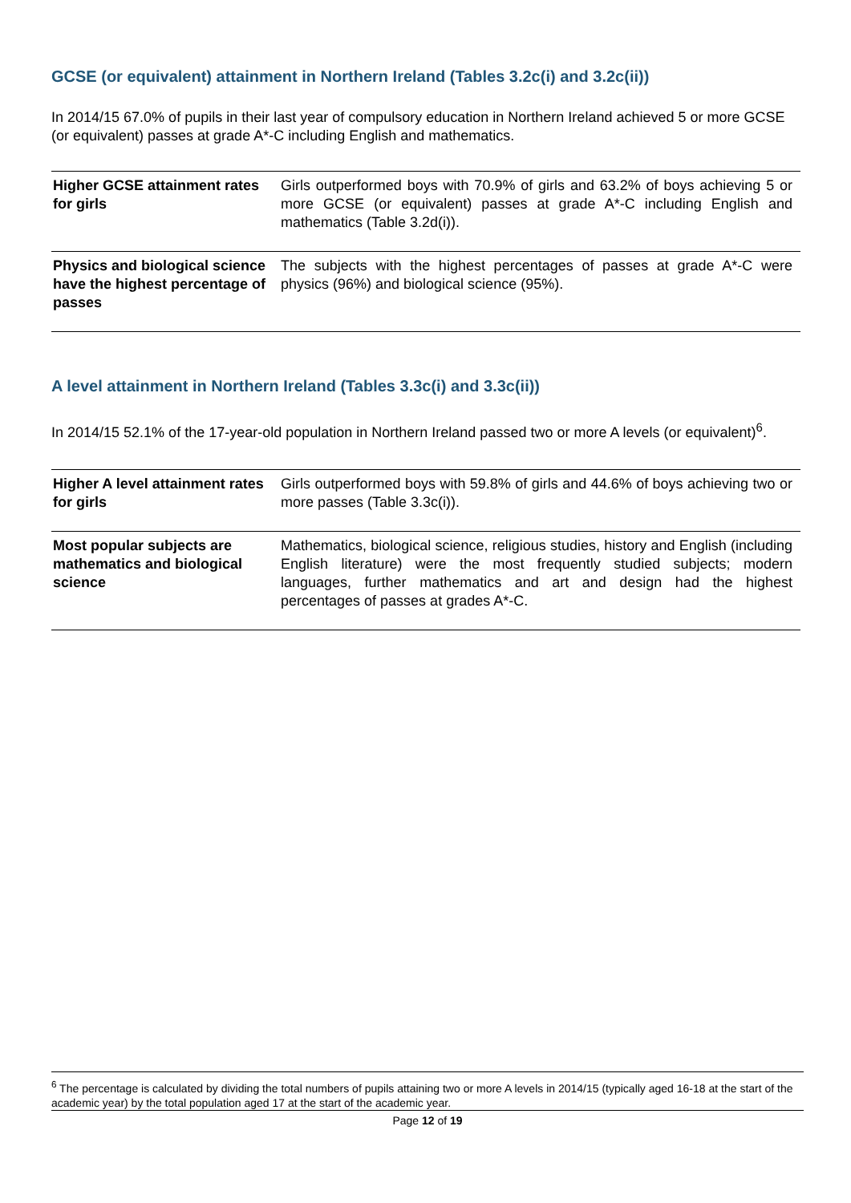GCSE (or equivalent) attainment in Northern Ireland (Tables 3.2c(i) and 3.2c(ii))
In 2014/15 67.0% of pupils in their last year of compulsory education in Northern Ireland achieved 5 or more GCSE (or equivalent) passes at grade A*-C including English and mathematics.
| Higher GCSE attainment rates for girls | Girls outperformed boys with 70.9% of girls and 63.2% of boys achieving 5 or more GCSE (or equivalent) passes at grade A*-C including English and mathematics (Table 3.2d(i)). |
| Physics and biological science have the highest percentage of passes | The subjects with the highest percentages of passes at grade A*-C were physics (96%) and biological science (95%). |
A level attainment in Northern Ireland (Tables 3.3c(i) and 3.3c(ii))
In 2014/15 52.1% of the 17-year-old population in Northern Ireland passed two or more A levels (or equivalent)<sup>6</sup>.
| Higher A level attainment rates for girls | Girls outperformed boys with 59.8% of girls and 44.6% of boys achieving two or more passes (Table 3.3c(i)). |
| Most popular subjects are mathematics and biological science | Mathematics, biological science, religious studies, history and English (including English literature) were the most frequently studied subjects; modern languages, further mathematics and art and design had the highest percentages of passes at grades A*-C. |
<sup>6</sup> The percentage is calculated by dividing the total numbers of pupils attaining two or more A levels in 2014/15 (typically aged 16-18 at the start of the academic year) by the total population aged 17 at the start of the academic year.
Page 12 of 19